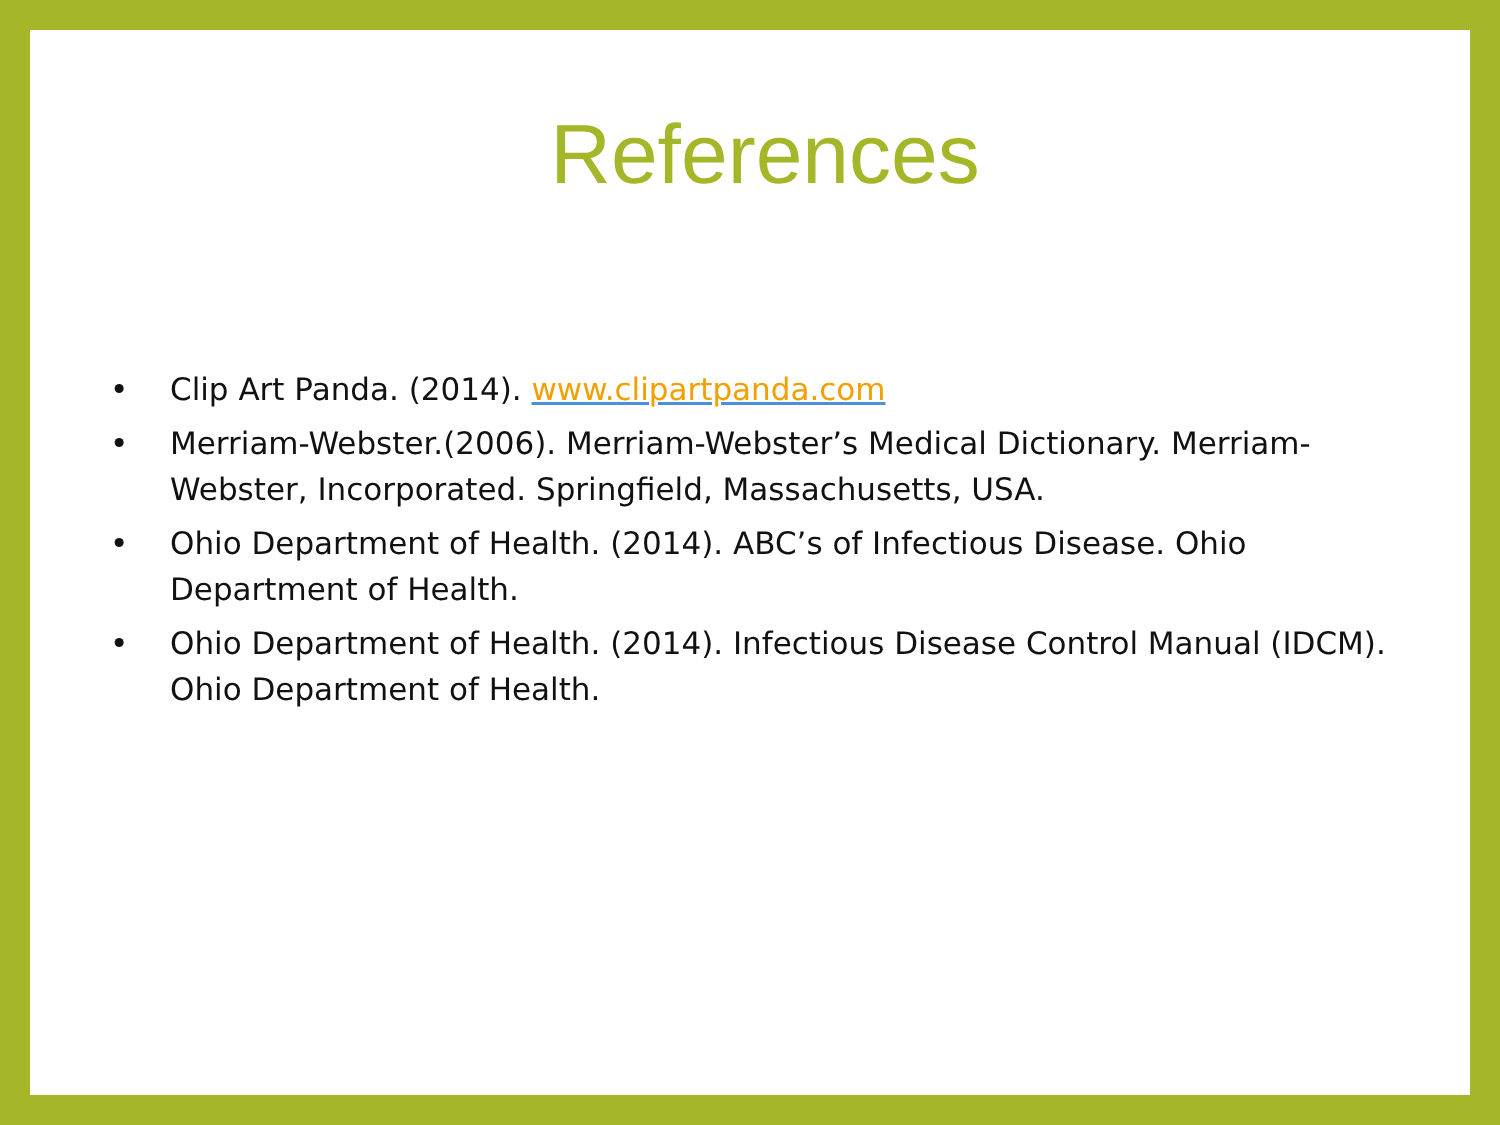References
• Clip Art Panda. (2014). www.clipartpanda.com
• Merriam-Webster.(2006). Merriam-Webster’s Medical Dictionary. Merriam-Webster, Incorporated. Springfield, Massachusetts, USA.
• Ohio Department of Health. (2014). ABC’s of Infectious Disease. Ohio Department of Health.
• Ohio Department of Health. (2014). Infectious Disease Control Manual (IDCM). Ohio Department of Health.